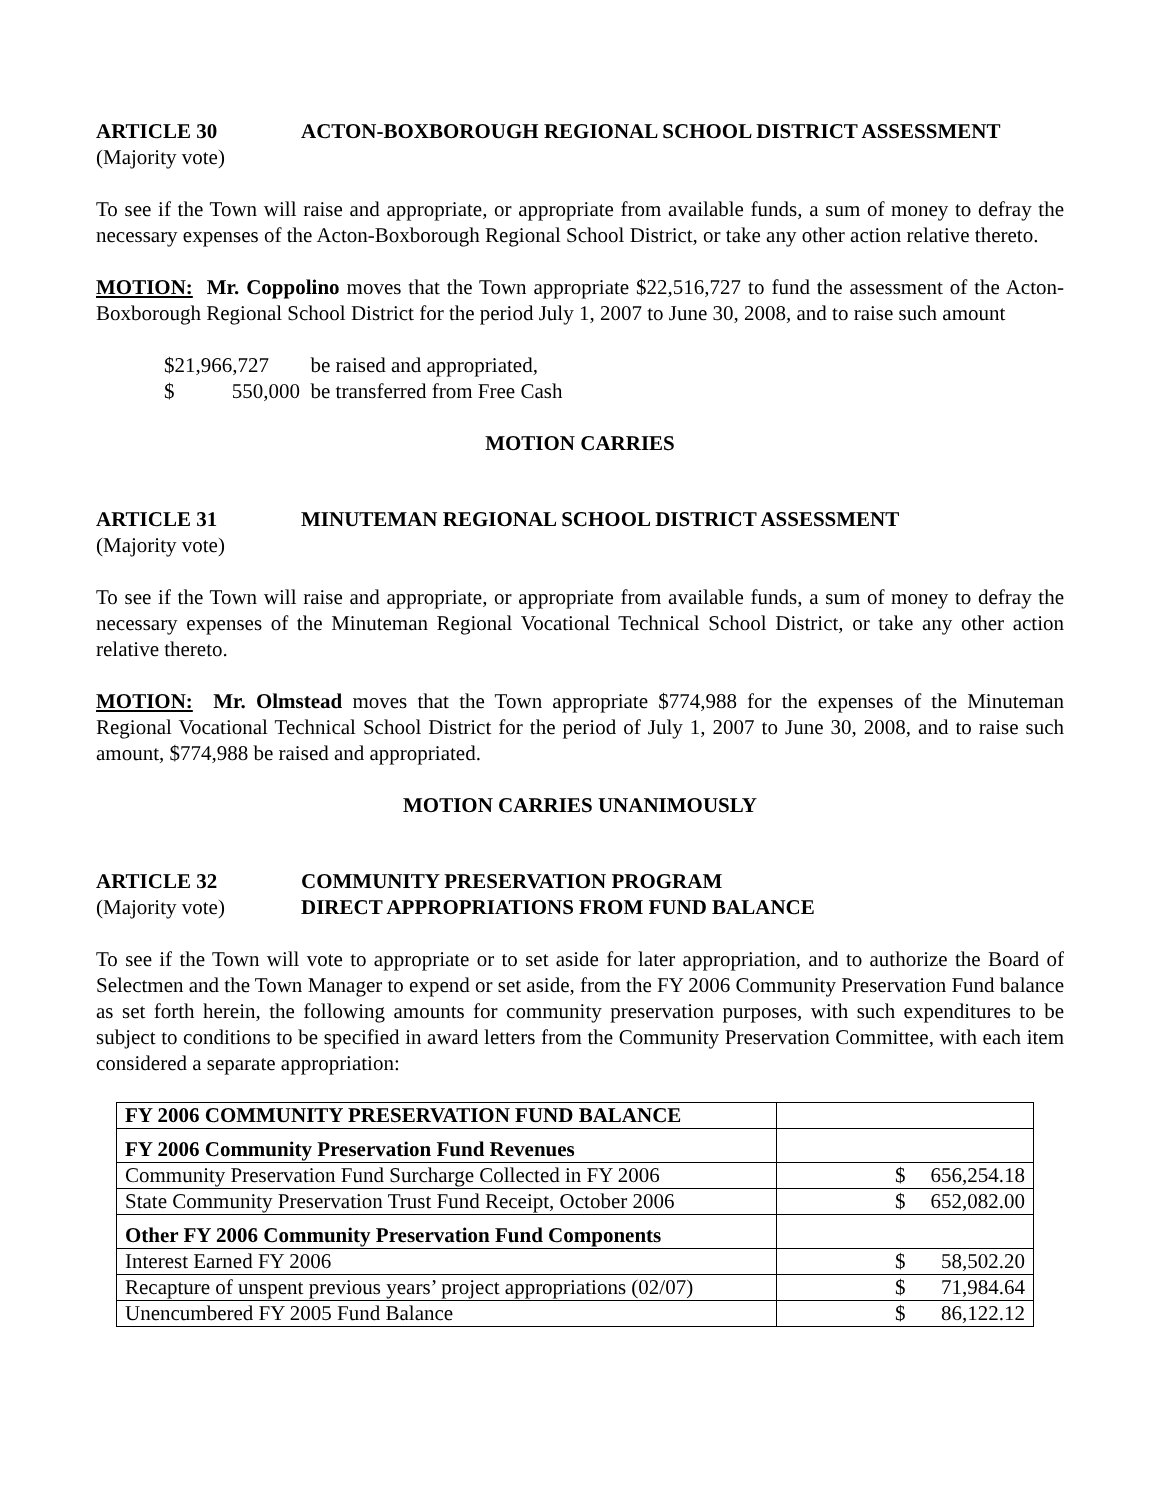ARTICLE 30 ACTON-BOXBOROUGH REGIONAL SCHOOL DISTRICT ASSESSMENT
(Majority vote)
To see if the Town will raise and appropriate, or appropriate from available funds, a sum of money to defray the necessary expenses of the Acton-Boxborough Regional School District, or take any other action relative thereto.
MOTION: Mr. Coppolino moves that the Town appropriate $22,516,727 to fund the assessment of the Acton-Boxborough Regional School District for the period July 1, 2007 to June 30, 2008, and to raise such amount
$21,966,727 be raised and appropriated,
$ 550,000 be transferred from Free Cash
MOTION CARRIES
ARTICLE 31 MINUTEMAN REGIONAL SCHOOL DISTRICT ASSESSMENT
(Majority vote)
To see if the Town will raise and appropriate, or appropriate from available funds, a sum of money to defray the necessary expenses of the Minuteman Regional Vocational Technical School District, or take any other action relative thereto.
MOTION: Mr. Olmstead moves that the Town appropriate $774,988 for the expenses of the Minuteman Regional Vocational Technical School District for the period of July 1, 2007 to June 30, 2008, and to raise such amount, $774,988 be raised and appropriated.
MOTION CARRIES UNANIMOUSLY
ARTICLE 32 COMMUNITY PRESERVATION PROGRAM
(Majority vote) DIRECT APPROPRIATIONS FROM FUND BALANCE
To see if the Town will vote to appropriate or to set aside for later appropriation, and to authorize the Board of Selectmen and the Town Manager to expend or set aside, from the FY 2006 Community Preservation Fund balance as set forth herein, the following amounts for community preservation purposes, with such expenditures to be subject to conditions to be specified in award letters from the Community Preservation Committee, with each item considered a separate appropriation:
| FY 2006 COMMUNITY PRESERVATION FUND BALANCE | |
| FY 2006 Community Preservation Fund Revenues | |
| Community Preservation Fund Surcharge Collected in FY 2006 | $ 656,254.18 |
| State Community Preservation Trust Fund Receipt, October 2006 | $ 652,082.00 |
| Other FY 2006 Community Preservation Fund Components | |
| Interest Earned FY 2006 | $ 58,502.20 |
| Recapture of unspent previous years’ project appropriations (02/07) | $ 71,984.64 |
| Unencumbered FY 2005 Fund Balance | $ 86,122.12 |